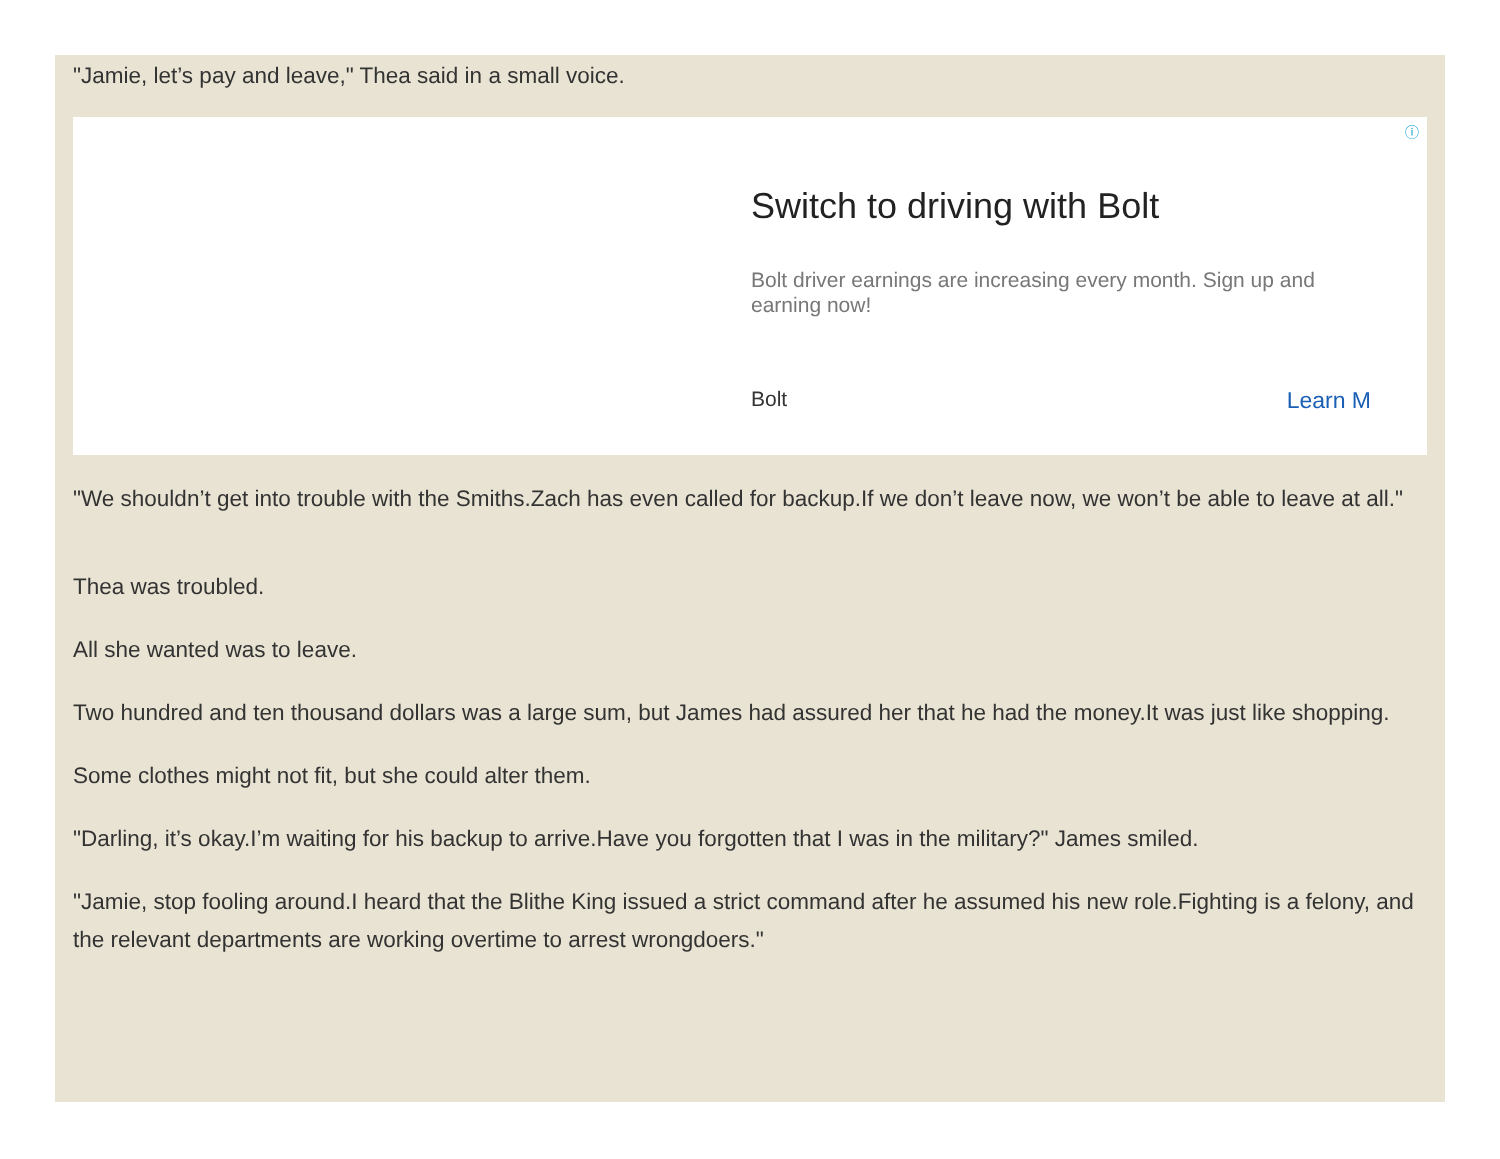"Jamie, let’s pay and leave," Thea said in a small voice.
Switch to driving with Bolt
Bolt driver earnings are increasing every month. Sign up and earning now!
Bolt Learn M
ⓘ
"We shouldn’t get into trouble with the Smiths.Zach has even called for backup.If we don’t leave now, we won’t be able to leave at all."
Thea was troubled.
All she wanted was to leave.
Two hundred and ten thousand dollars was a large sum, but James had assured her that he had the money.It was just like shopping.
Some clothes might not fit, but she could alter them.
"Darling, it’s okay.I’m waiting for his backup to arrive.Have you forgotten that I was in the military?" James smiled.
"Jamie, stop fooling around.I heard that the Blithe King issued a strict command after he assumed his new role.Fighting is a felony, and the relevant departments are working overtime to arrest wrongdoers."